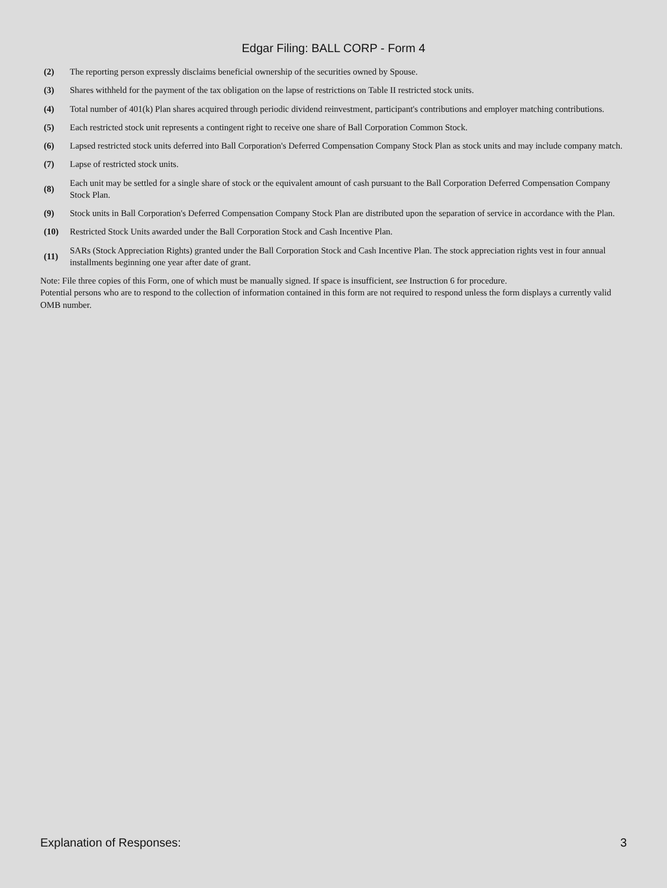Edgar Filing: BALL CORP - Form 4
| (2) | The reporting person expressly disclaims beneficial ownership of the securities owned by Spouse. |
| (3) | Shares withheld for the payment of the tax obligation on the lapse of restrictions on Table II restricted stock units. |
| (4) | Total number of 401(k) Plan shares acquired through periodic dividend reinvestment, participant's contributions and employer matching contributions. |
| (5) | Each restricted stock unit represents a contingent right to receive one share of Ball Corporation Common Stock. |
| (6) | Lapsed restricted stock units deferred into Ball Corporation's Deferred Compensation Company Stock Plan as stock units and may include company match. |
| (7) | Lapse of restricted stock units. |
| (8) | Each unit may be settled for a single share of stock or the equivalent amount of cash pursuant to the Ball Corporation Deferred Compensation Company Stock Plan. |
| (9) | Stock units in Ball Corporation's Deferred Compensation Company Stock Plan are distributed upon the separation of service in accordance with the Plan. |
| (10) | Restricted Stock Units awarded under the Ball Corporation Stock and Cash Incentive Plan. |
| (11) | SARs (Stock Appreciation Rights) granted under the Ball Corporation Stock and Cash Incentive Plan. The stock appreciation rights vest in four annual installments beginning one year after date of grant. |
Note: File three copies of this Form, one of which must be manually signed. If space is insufficient, see Instruction 6 for procedure.
Potential persons who are to respond to the collection of information contained in this form are not required to respond unless the form displays a currently valid OMB number.
Explanation of Responses: 3